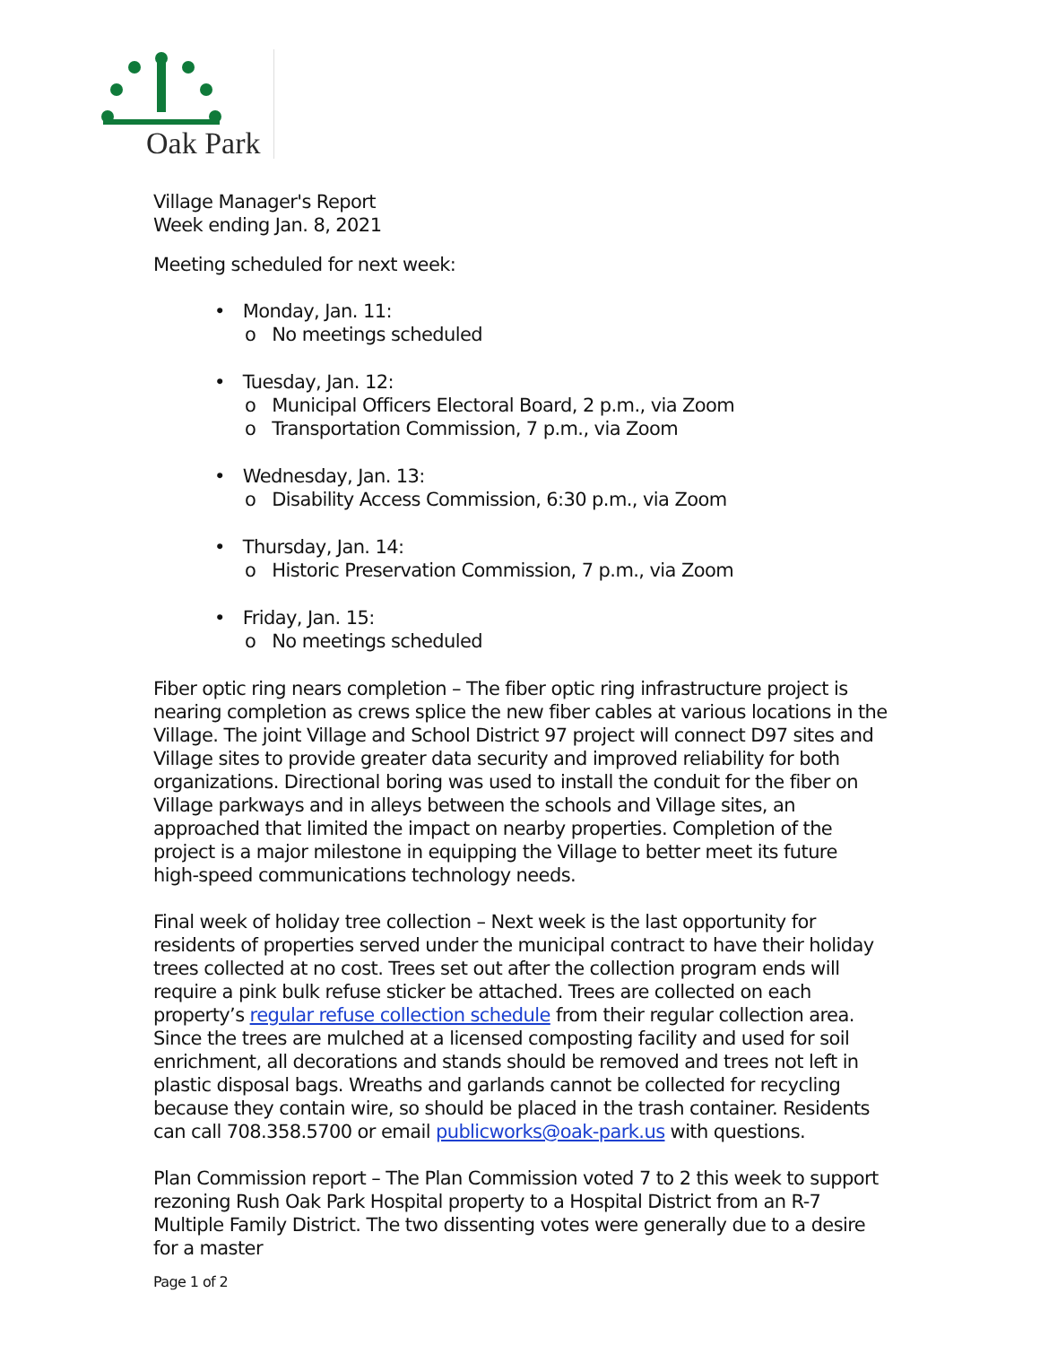Oak Park
Village Manager's Report
Week ending Jan. 8, 2021
Meeting scheduled for next week:
• Monday, Jan. 11:
o No meetings scheduled
• Tuesday, Jan. 12:
o Municipal Officers Electoral Board, 2 p.m., via Zoom
o Transportation Commission, 7 p.m., via Zoom
• Wednesday, Jan. 13:
o Disability Access Commission, 6:30 p.m., via Zoom
• Thursday, Jan. 14:
o Historic Preservation Commission, 7 p.m., via Zoom
• Friday, Jan. 15:
o No meetings scheduled
Fiber optic ring nears completion – The fiber optic ring infrastructure project is nearing completion as crews splice the new fiber cables at various locations in the Village. The joint Village and School District 97 project will connect D97 sites and Village sites to provide greater data security and improved reliability for both organizations. Directional boring was used to install the conduit for the fiber on Village parkways and in alleys between the schools and Village sites, an approached that limited the impact on nearby properties. Completion of the project is a major milestone in equipping the Village to better meet its future high-speed communications technology needs.
Final week of holiday tree collection – Next week is the last opportunity for residents of properties served under the municipal contract to have their holiday trees collected at no cost. Trees set out after the collection program ends will require a pink bulk refuse sticker be attached. Trees are collected on each property’s regular refuse collection schedule from their regular collection area. Since the trees are mulched at a licensed composting facility and used for soil enrichment, all decorations and stands should be removed and trees not left in plastic disposal bags. Wreaths and garlands cannot be collected for recycling because they contain wire, so should be placed in the trash container. Residents can call 708.358.5700 or email publicworks@oak-park.us with questions.
Plan Commission report – The Plan Commission voted 7 to 2 this week to support rezoning Rush Oak Park Hospital property to a Hospital District from an R-7 Multiple Family District. The two dissenting votes were generally due to a desire for a master
Page 1 of 2